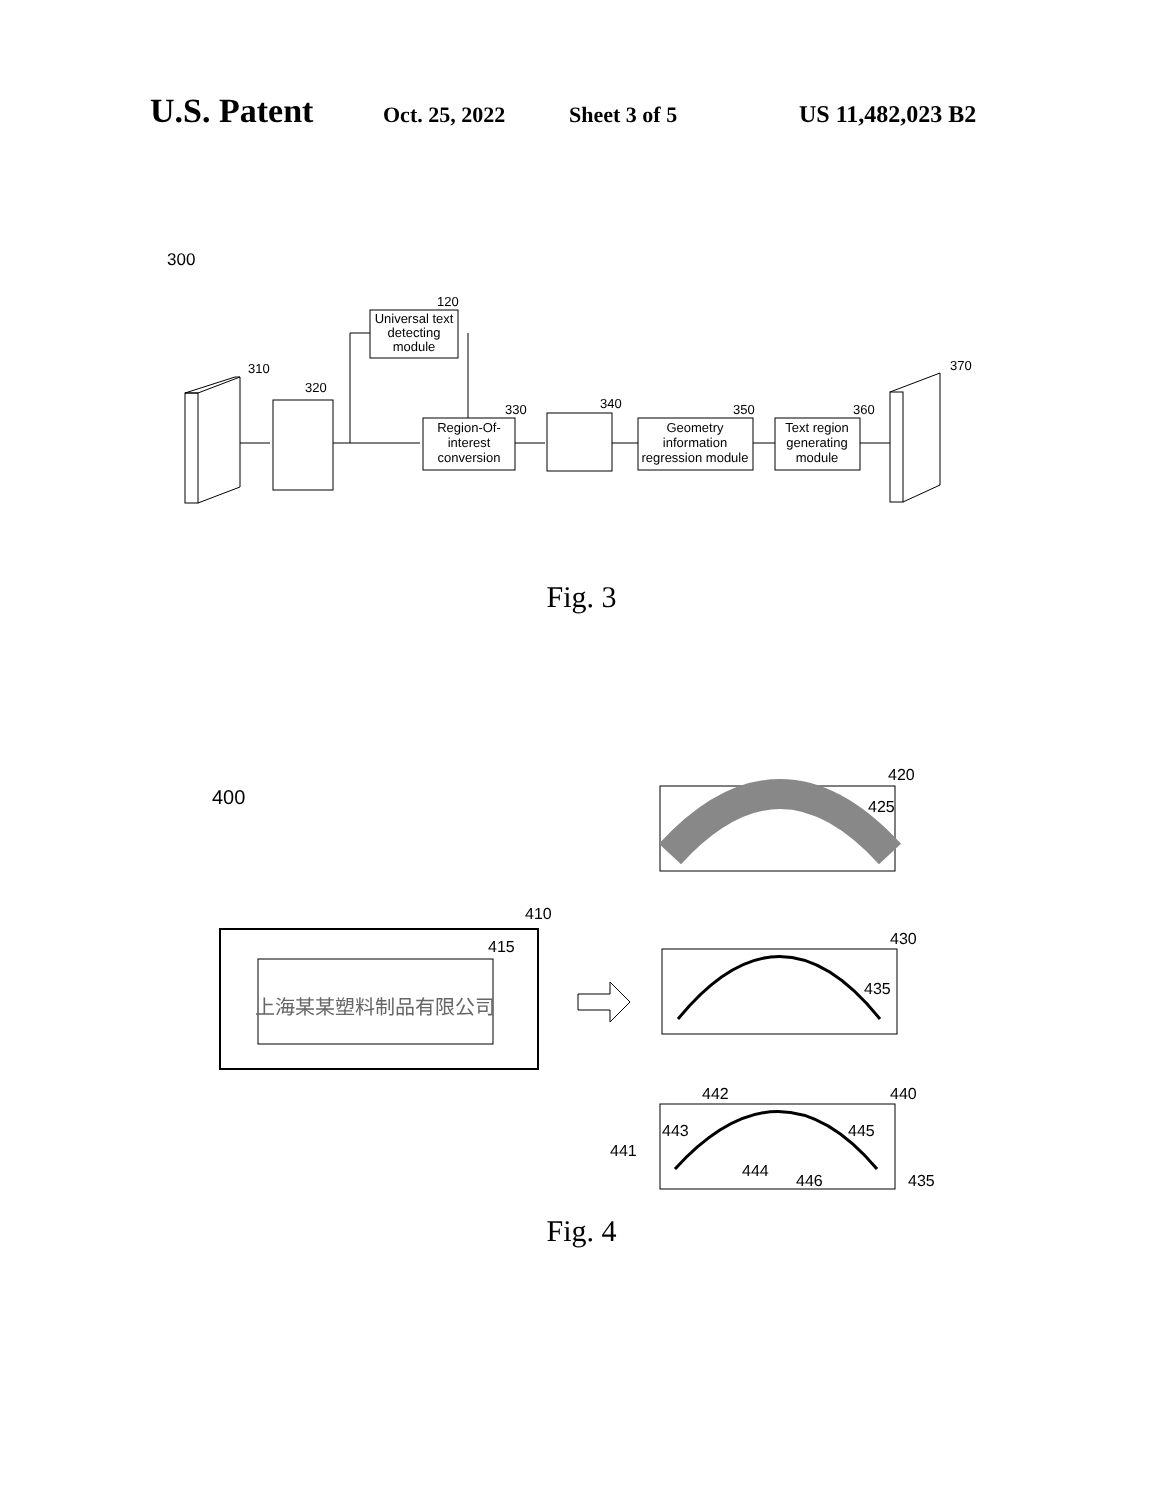U.S. Patent Oct. 25, 2022 Sheet 3 of 5 US 11,482,023 B2
300
310
320
Universal text
detecting
module
120
Region-Of-
interest
conversion
330
340
Geometry
information
regression module
350
Text region
generating
module
360
370
Fig. 3
400
410
415
上海某某塑料制品有限公司
420
425
430
435
440
442
443
441
444
446
445
435
Fig. 4